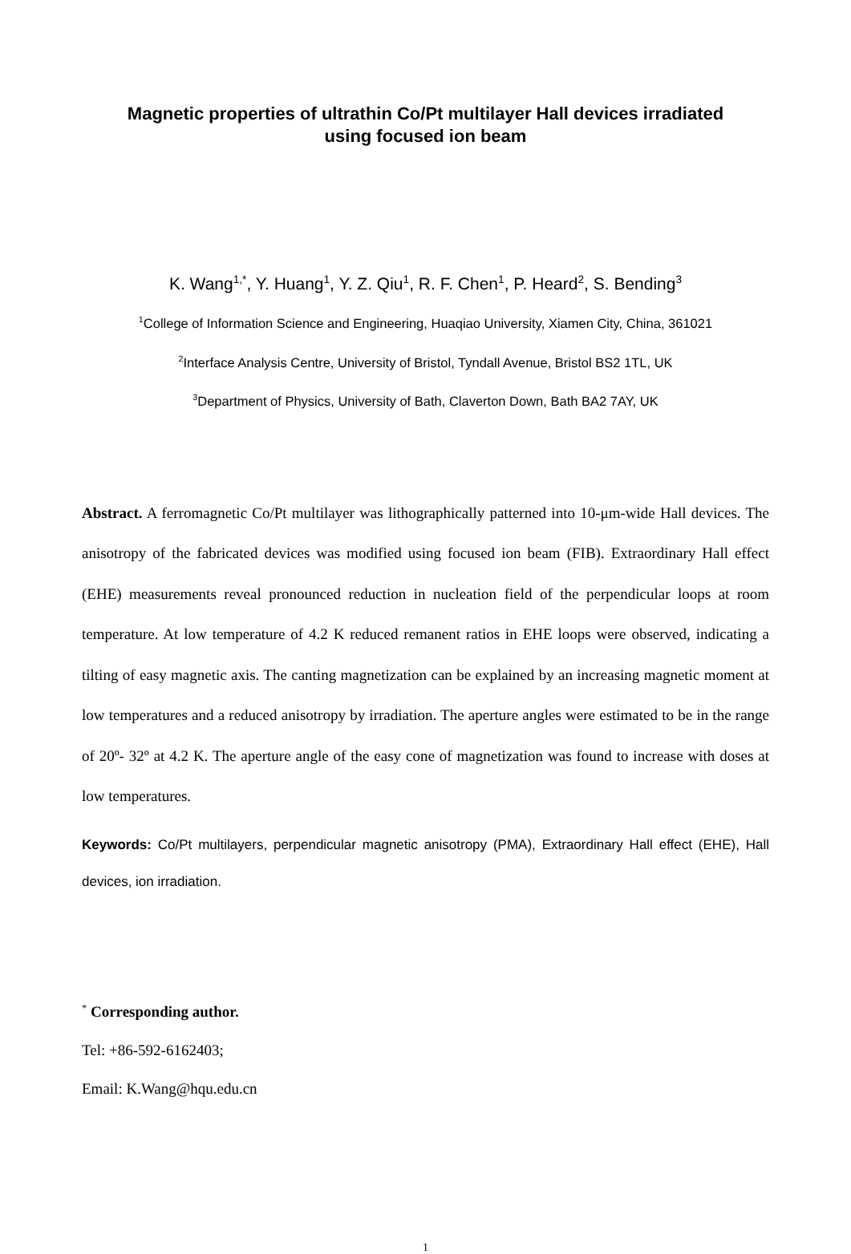Magnetic properties of ultrathin Co/Pt multilayer Hall devices irradiated
using focused ion beam
K. Wang<sup>1,*</sup>, Y. Huang<sup>1</sup>, Y. Z. Qiu<sup>1</sup>, R. F. Chen<sup>1</sup>, P. Heard<sup>2</sup>, S. Bending<sup>3</sup>
<sup>1</sup> College of Information Science and Engineering, Huaqiao University, Xiamen City, China, 361021
<sup>2</sup> Interface Analysis Centre, University of Bristol, Tyndall Avenue, Bristol BS2 1TL, UK
<sup>3</sup> Department of Physics, University of Bath, Claverton Down, Bath BA2 7AY, UK
Abstract. A ferromagnetic Co/Pt multilayer was lithographically patterned into 10-μm-wide Hall devices. The anisotropy of the fabricated devices was modified using focused ion beam (FIB). Extraordinary Hall effect (EHE) measurements reveal pronounced reduction in nucleation field of the perpendicular loops at room temperature. At low temperature of 4.2 K reduced remanent ratios in EHE loops were observed, indicating a tilting of easy magnetic axis. The canting magnetization can be explained by an increasing magnetic moment at low temperatures and a reduced anisotropy by irradiation. The aperture angles were estimated to be in the range of 20º- 32º at 4.2 K. The aperture angle of the easy cone of magnetization was found to increase with doses at low temperatures.
Keywords: Co/Pt multilayers, perpendicular magnetic anisotropy (PMA), Extraordinary Hall effect (EHE), Hall devices, ion irradiation.
<sup>*</sup> Corresponding author.
Tel: +86-592-6162403;
Email: K.Wang@hqu.edu.cn
1